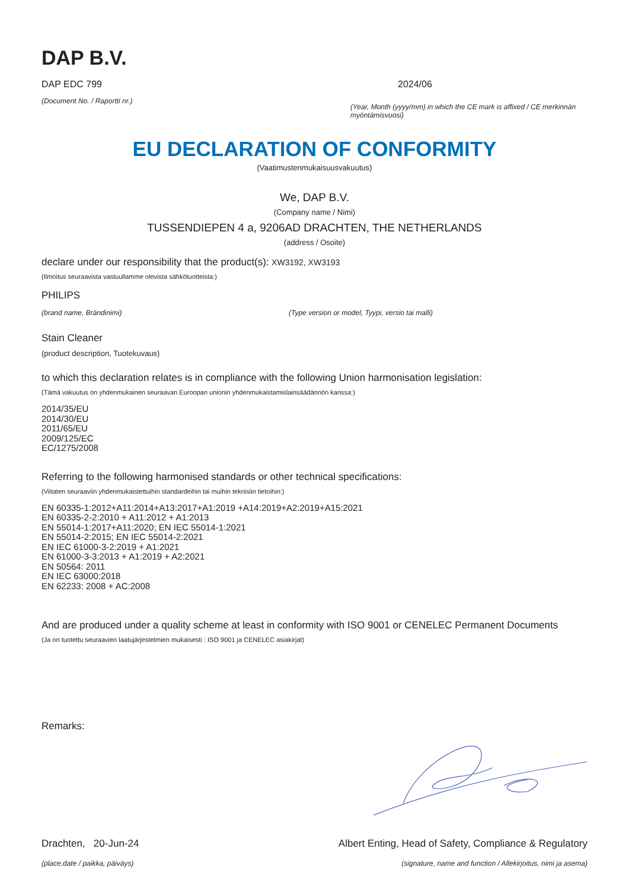DAP B.V.
DAP EDC 799
(Document No. / Raportti nr.)
2024/06
(Year, Month (yyyy/mm) in which the CE mark is affixed / CE merkinnän myöntämisvuosi)
EU DECLARATION OF CONFORMITY
(Vaatimustenmukaisuusvakuutus)
We, DAP B.V.
(Company name / Nimi)
TUSSENDIEPEN 4 a, 9206AD DRACHTEN, THE NETHERLANDS
(address / Osoite)
declare under our responsibility that the product(s): XW3192, XW3193
(Ilmoitus seuraavista vastuullamme olevista sähkötuotteista:)
PHILIPS
(brand name, Brändinimi) (Type version or model, Tyypi, versio tai malli)
Stain Cleaner
(product description, Tuotekuvaus)
to which this declaration relates is in compliance with the following Union harmonisation legislation:
(Tämä vakuutus on yhdenmukainen seuraavan Euroopan unionin yhdenmukaistamislainsäädännön kanssa:)
2014/35/EU
2014/30/EU
2011/65/EU
2009/125/EC
EC/1275/2008
Referring to the following harmonised standards or other technical specifications:
(Viitaten seuraaviin yhdenmukaistettuihin standardeihin tai muihin teknisiin tietoihin:)
EN 60335-1:2012+A11:2014+A13:2017+A1:2019 +A14:2019+A2:2019+A15:2021
EN 60335-2-2:2010 + A11:2012 + A1:2013
EN 55014-1:2017+A11:2020; EN IEC 55014-1:2021
EN 55014-2:2015; EN IEC 55014-2:2021
EN IEC 61000-3-2:2019 + A1:2021
EN 61000-3-3:2013 + A1:2019 + A2:2021
EN 50564: 2011
EN IEC 63000:2018
EN 62233: 2008 + AC:2008
And are produced under a quality scheme at least in conformity with ISO 9001 or CENELEC Permanent Documents
(Ja on tuotettu seuraavien laatujärjestelmien mukaisesti : ISO 9001 ja CENELEC asiakirjat)
Remarks:
Drachten, 20-Jun-24 Albert Enting, Head of Safety, Compliance & Regulatory
(place,date / paikka, päiväys) (signature, name and function / Allekirjoitus, nimi ja asema)